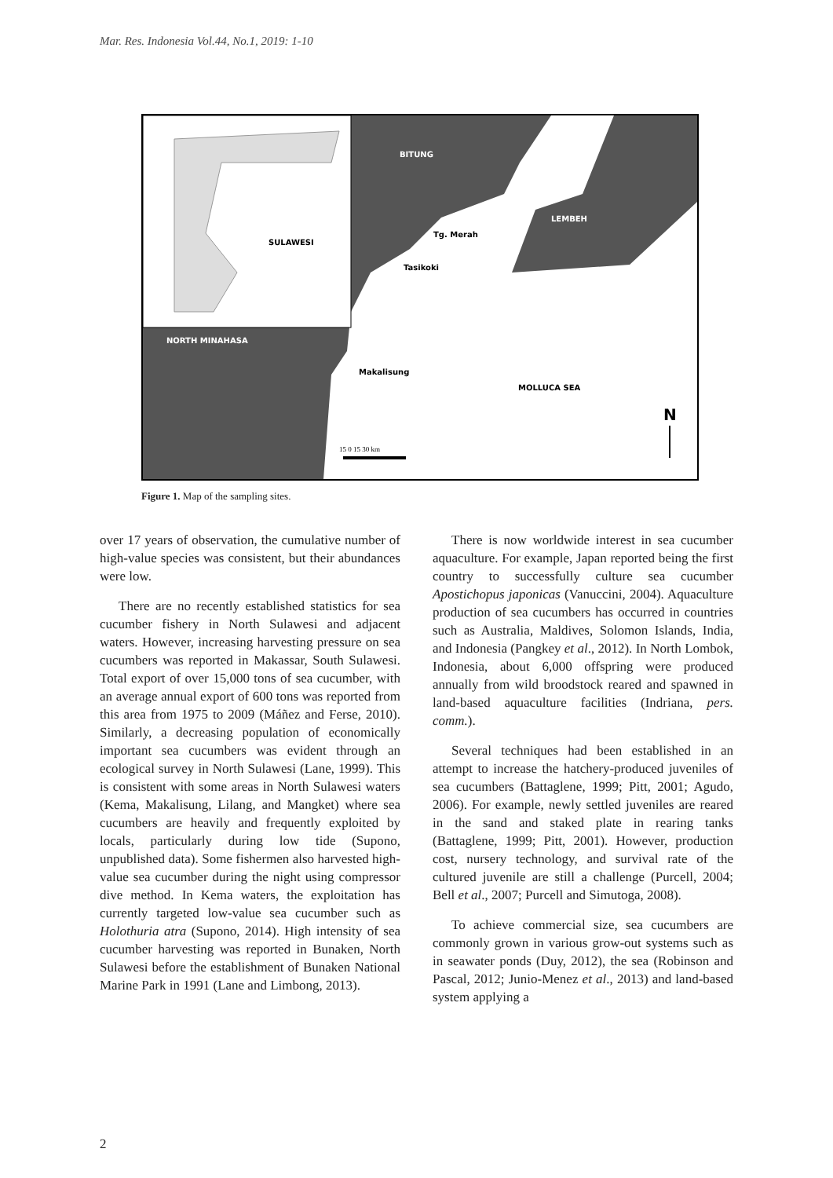Mar. Res. Indonesia Vol.44, No.1, 2019: 1-10
SULAWESI
BITUNG
LEMBEH
NORTH MINAHASA
Tg. Merah
Tasikoki
Makalisung
MOLLUCA SEA
N
15 0 15 30 km
Figure 1. Map of the sampling sites.
over 17 years of observation, the cumulative number of high-value species was consistent, but their abundances were low.
There are no recently established statistics for sea cucumber fishery in North Sulawesi and adjacent waters. However, increasing harvesting pressure on sea cucumbers was reported in Makassar, South Sulawesi. Total export of over 15,000 tons of sea cucumber, with an average annual export of 600 tons was reported from this area from 1975 to 2009 (Máñez and Ferse, 2010). Similarly, a decreasing population of economically important sea cucumbers was evident through an ecological survey in North Sulawesi (Lane, 1999). This is consistent with some areas in North Sulawesi waters (Kema, Makalisung, Lilang, and Mangket) where sea cucumbers are heavily and frequently exploited by locals, particularly during low tide (Supono, unpublished data). Some fishermen also harvested high-value sea cucumber during the night using compressor dive method. In Kema waters, the exploitation has currently targeted low-value sea cucumber such as Holothuria atra (Supono, 2014). High intensity of sea cucumber harvesting was reported in Bunaken, North Sulawesi before the establishment of Bunaken National Marine Park in 1991 (Lane and Limbong, 2013).
There is now worldwide interest in sea cucumber aquaculture. For example, Japan reported being the first country to successfully culture sea cucumber Apostichopus japonicas (Vanuccini, 2004). Aquaculture production of sea cucumbers has occurred in countries such as Australia, Maldives, Solomon Islands, India, and Indonesia (Pangkey et al., 2012). In North Lombok, Indonesia, about 6,000 offspring were produced annually from wild broodstock reared and spawned in land-based aquaculture facilities (Indriana, pers. comm.).
Several techniques had been established in an attempt to increase the hatchery-produced juveniles of sea cucumbers (Battaglene, 1999; Pitt, 2001; Agudo, 2006). For example, newly settled juveniles are reared in the sand and staked plate in rearing tanks (Battaglene, 1999; Pitt, 2001). However, production cost, nursery technology, and survival rate of the cultured juvenile are still a challenge (Purcell, 2004; Bell et al., 2007; Purcell and Simutoga, 2008).
To achieve commercial size, sea cucumbers are commonly grown in various grow-out systems such as in seawater ponds (Duy, 2012), the sea (Robinson and Pascal, 2012; Junio-Menez et al., 2013) and land-based system applying a
2